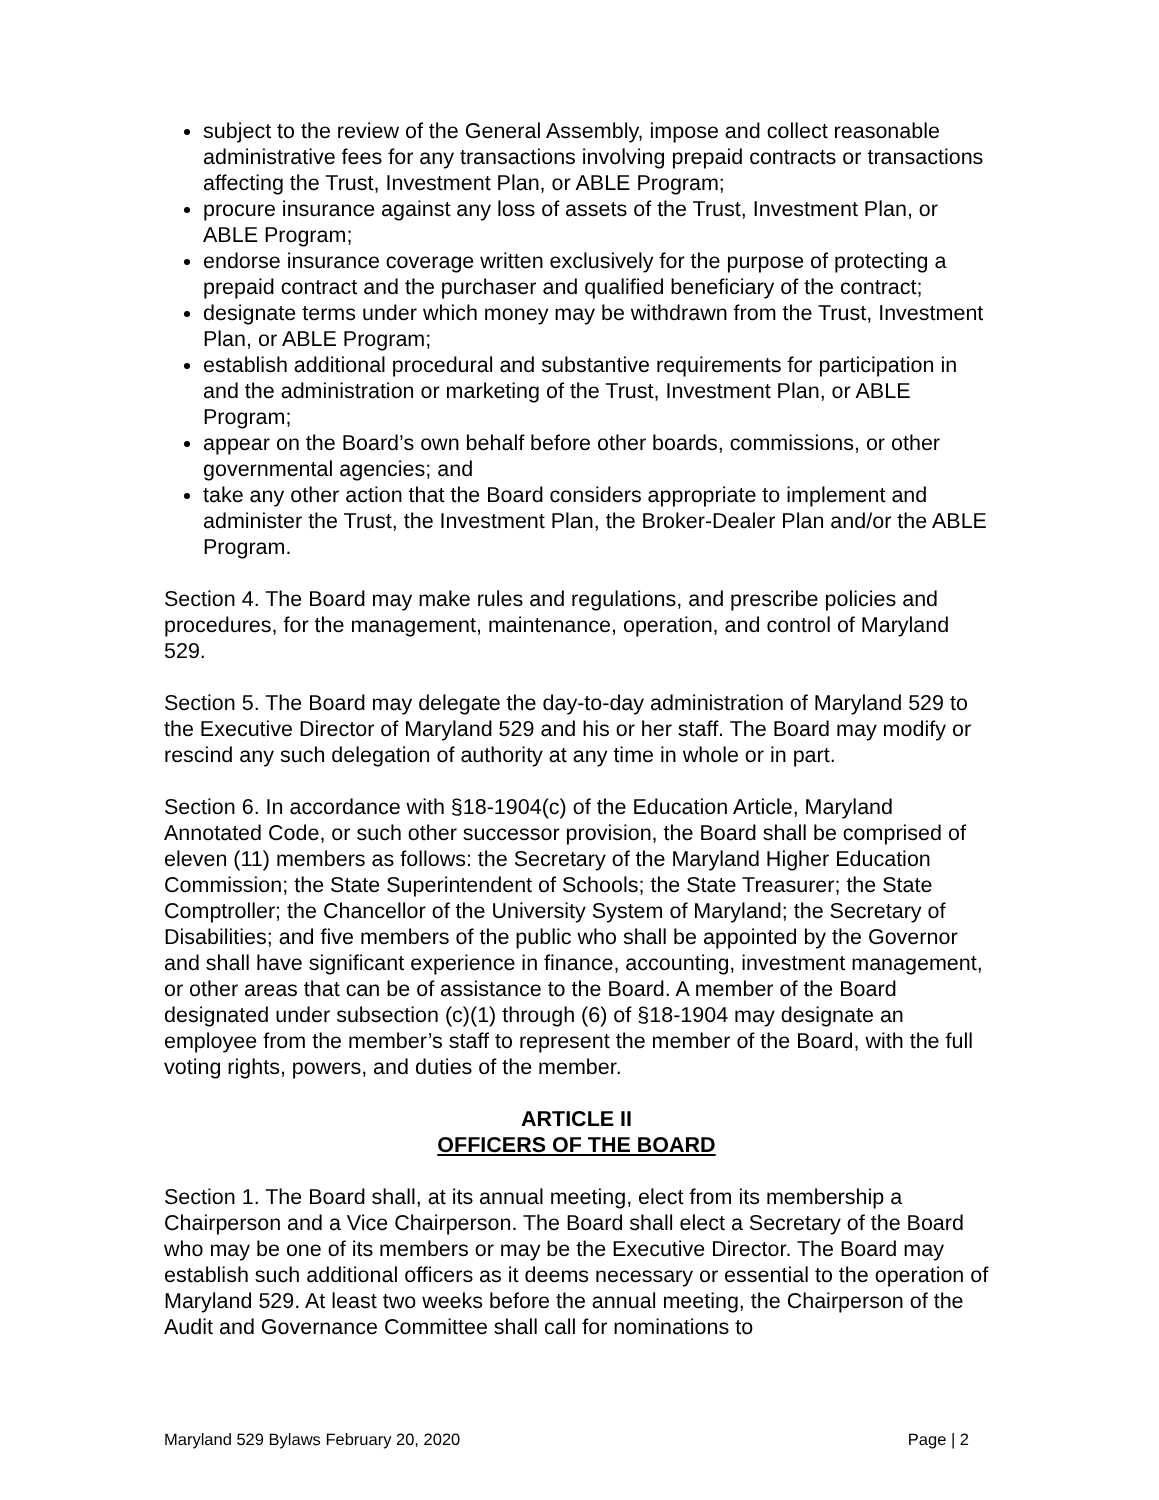subject to the review of the General Assembly, impose and collect reasonable administrative fees for any transactions involving prepaid contracts or transactions affecting the Trust, Investment Plan, or ABLE Program;
procure insurance against any loss of assets of the Trust, Investment Plan, or ABLE Program;
endorse insurance coverage written exclusively for the purpose of protecting a prepaid contract and the purchaser and qualified beneficiary of the contract;
designate terms under which money may be withdrawn from the Trust, Investment Plan, or ABLE Program;
establish additional procedural and substantive requirements for participation in and the administration or marketing of the Trust, Investment Plan, or ABLE Program;
appear on the Board’s own behalf before other boards, commissions, or other governmental agencies; and
take any other action that the Board considers appropriate to implement and administer the Trust, the Investment Plan, the Broker-Dealer Plan and/or the ABLE Program.
Section 4. The Board may make rules and regulations, and prescribe policies and procedures, for the management, maintenance, operation, and control of Maryland 529.
Section 5. The Board may delegate the day-to-day administration of Maryland 529 to the Executive Director of Maryland 529 and his or her staff. The Board may modify or rescind any such delegation of authority at any time in whole or in part.
Section 6. In accordance with §18-1904(c) of the Education Article, Maryland Annotated Code, or such other successor provision, the Board shall be comprised of eleven (11) members as follows: the Secretary of the Maryland Higher Education Commission; the State Superintendent of Schools; the State Treasurer; the State Comptroller; the Chancellor of the University System of Maryland; the Secretary of Disabilities; and five members of the public who shall be appointed by the Governor and shall have significant experience in finance, accounting, investment management, or other areas that can be of assistance to the Board. A member of the Board designated under subsection (c)(1) through (6) of §18-1904 may designate an employee from the member’s staff to represent the member of the Board, with the full voting rights, powers, and duties of the member.
ARTICLE II
OFFICERS OF THE BOARD
Section 1. The Board shall, at its annual meeting, elect from its membership a Chairperson and a Vice Chairperson. The Board shall elect a Secretary of the Board who may be one of its members or may be the Executive Director. The Board may establish such additional officers as it deems necessary or essential to the operation of Maryland 529. At least two weeks before the annual meeting, the Chairperson of the Audit and Governance Committee shall call for nominations to
Maryland 529 Bylaws February 20, 2020 Page | 2